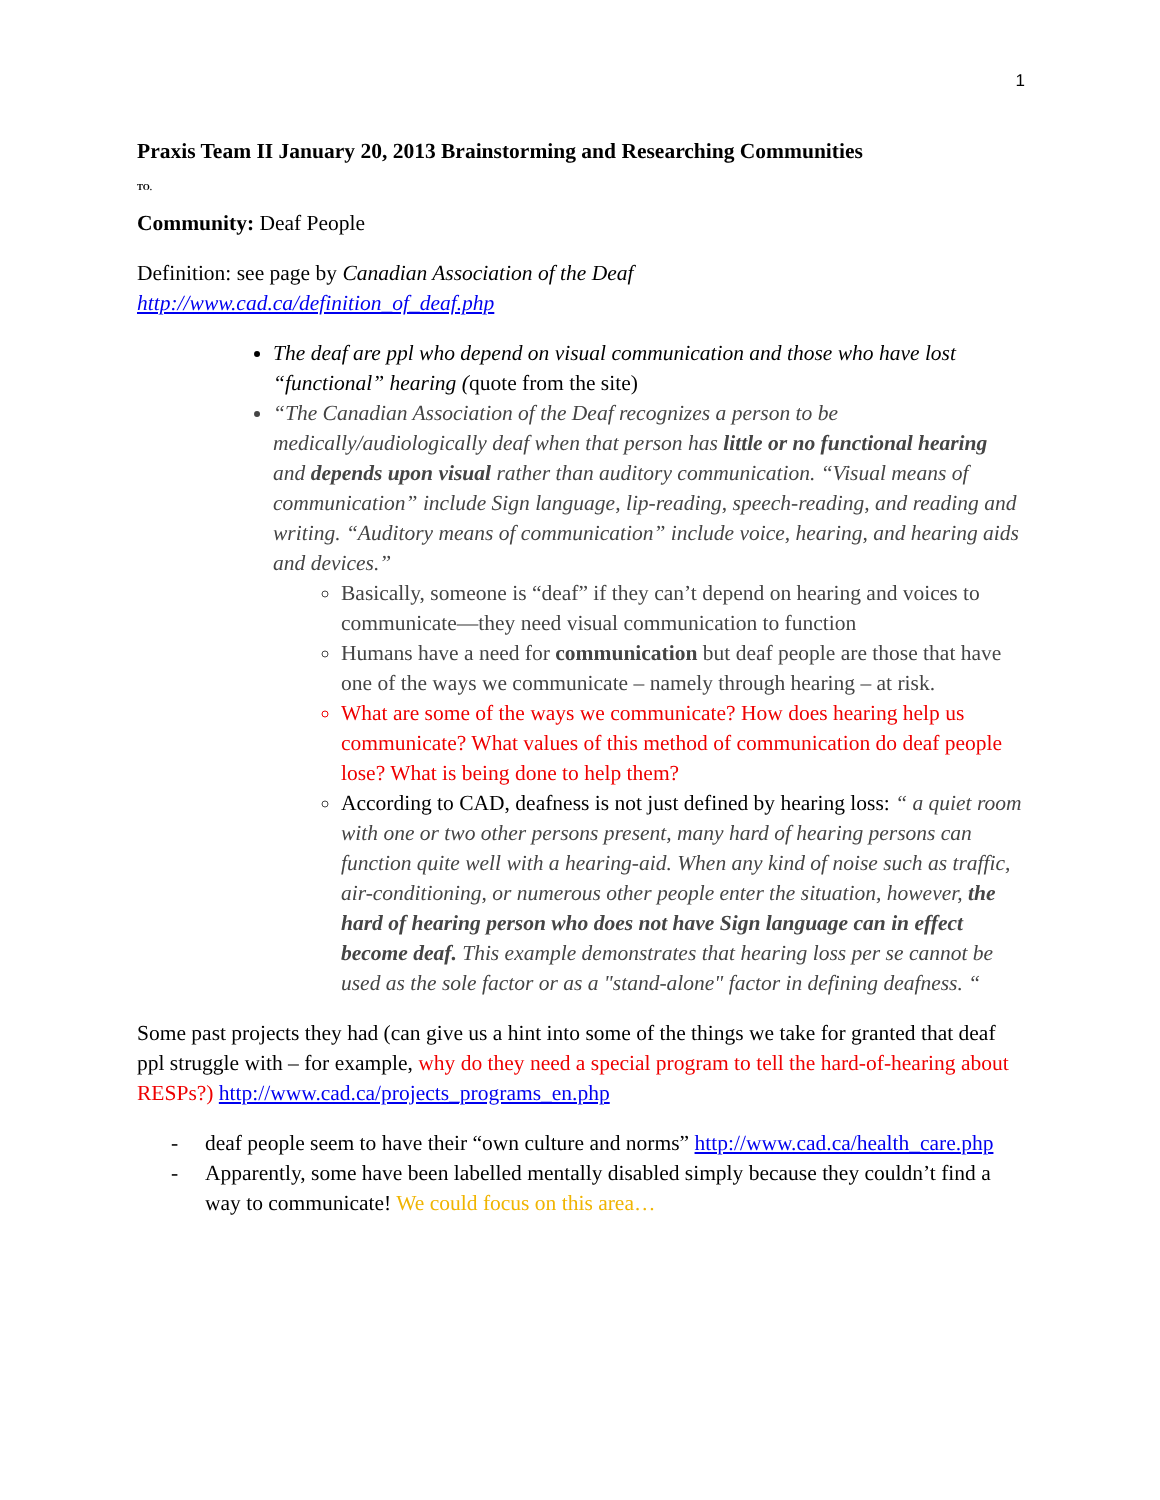1
Praxis Team II January 20, 2013 Brainstorming and Researching Communities
TO.
Community: Deaf People
Definition: see page by Canadian Association of the Deaf
http://www.cad.ca/definition_of_deaf.php
The deaf are ppl who depend on visual communication and those who have lost “functional” hearing (quote from the site)
“The Canadian Association of the Deaf recognizes a person to be medically/audiologically deaf when that person has little or no functional hearing and depends upon visual rather than auditory communication. “Visual means of communication” include Sign language, lip-reading, speech-reading, and reading and writing. “Auditory means of communication” include voice, hearing, and hearing aids and devices.”
Basically, someone is “deaf” if they can’t depend on hearing and voices to communicate—they need visual communication to function
Humans have a need for communication but deaf people are those that have one of the ways we communicate – namely through hearing – at risk.
What are some of the ways we communicate? How does hearing help us communicate? What values of this method of communication do deaf people lose? What is being done to help them?
According to CAD, deafness is not just defined by hearing loss: “ a quiet room with one or two other persons present, many hard of hearing persons can function quite well with a hearing-aid. When any kind of noise such as traffic, air-conditioning, or numerous other people enter the situation, however, the hard of hearing person who does not have Sign language can in effect become deaf. This example demonstrates that hearing loss per se cannot be used as the sole factor or as a "stand-alone" factor in defining deafness. “
Some past projects they had (can give us a hint into some of the things we take for granted that deaf ppl struggle with – for example, why do they need a special program to tell the hard-of-hearing about RESPs?) http://www.cad.ca/projects_programs_en.php
- deaf people seem to have their “own culture and norms” http://www.cad.ca/health_care.php
- Apparently, some have been labelled mentally disabled simply because they couldn’t find a way to communicate! We could focus on this area…